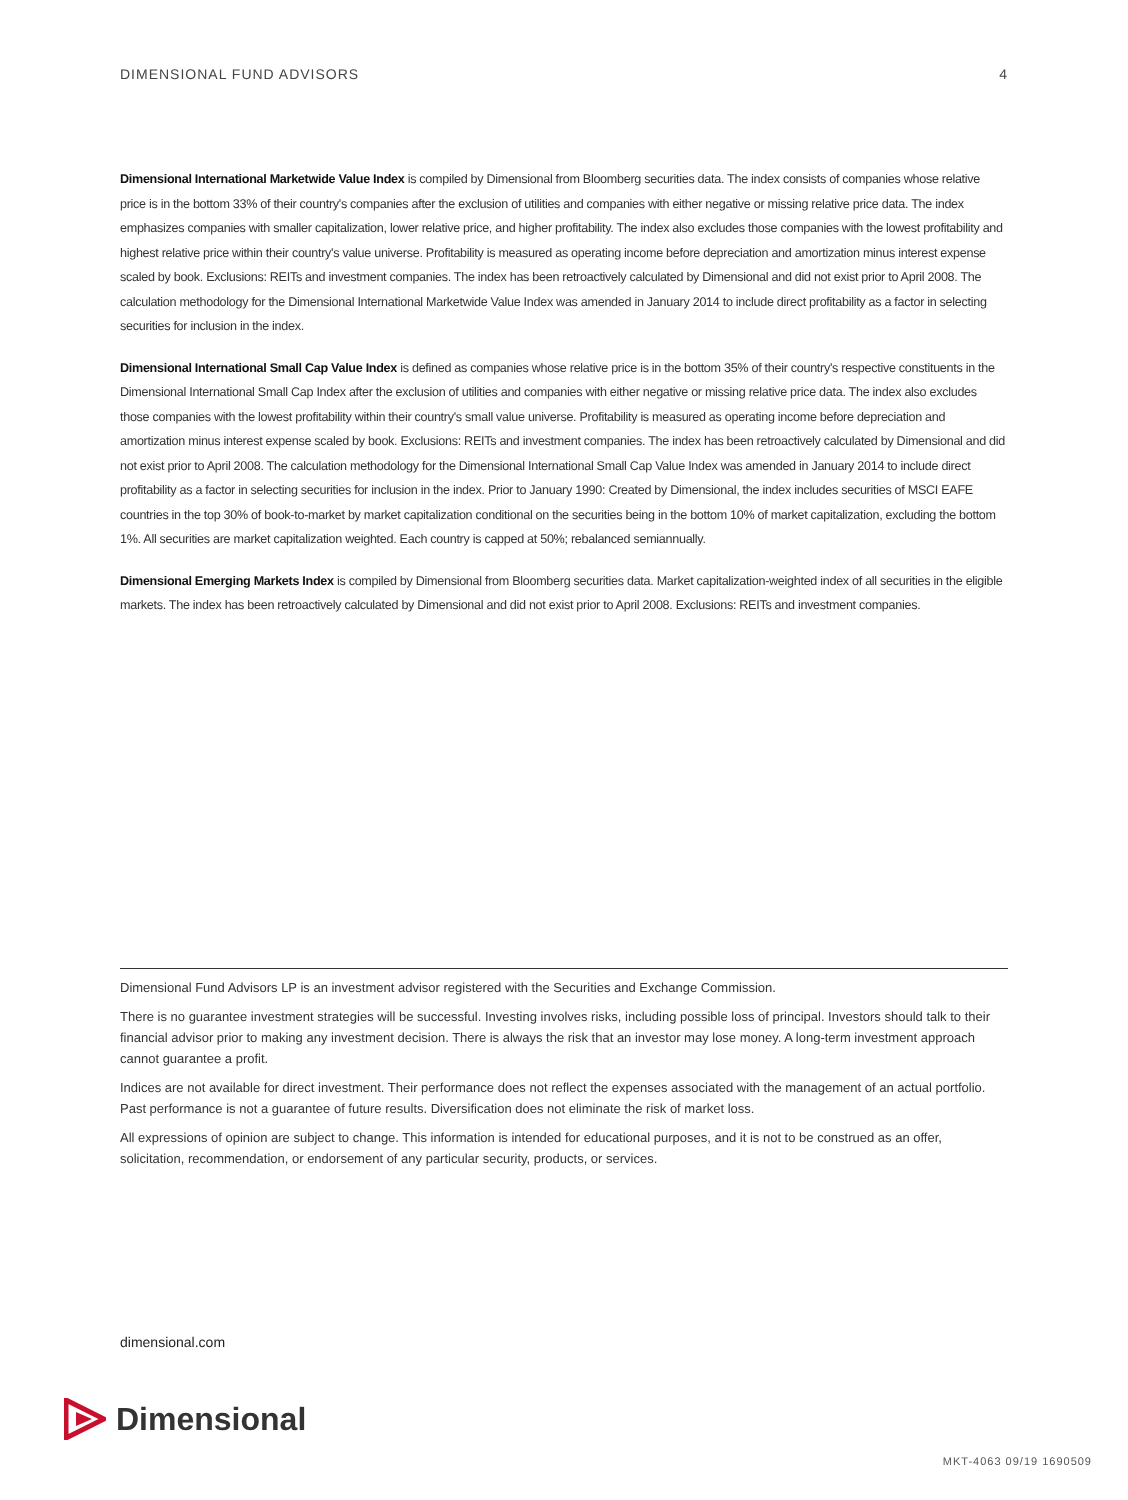DIMENSIONAL FUND ADVISORS 4
Dimensional International Marketwide Value Index is compiled by Dimensional from Bloomberg securities data. The index consists of companies whose relative price is in the bottom 33% of their country's companies after the exclusion of utilities and companies with either negative or missing relative price data. The index emphasizes companies with smaller capitalization, lower relative price, and higher profitability. The index also excludes those companies with the lowest profitability and highest relative price within their country's value universe. Profitability is measured as operating income before depreciation and amortization minus interest expense scaled by book. Exclusions: REITs and investment companies. The index has been retroactively calculated by Dimensional and did not exist prior to April 2008. The calculation methodology for the Dimensional International Marketwide Value Index was amended in January 2014 to include direct profitability as a factor in selecting securities for inclusion in the index.
Dimensional International Small Cap Value Index is defined as companies whose relative price is in the bottom 35% of their country's respective constituents in the Dimensional International Small Cap Index after the exclusion of utilities and companies with either negative or missing relative price data. The index also excludes those companies with the lowest profitability within their country's small value universe. Profitability is measured as operating income before depreciation and amortization minus interest expense scaled by book. Exclusions: REITs and investment companies. The index has been retroactively calculated by Dimensional and did not exist prior to April 2008. The calculation methodology for the Dimensional International Small Cap Value Index was amended in January 2014 to include direct profitability as a factor in selecting securities for inclusion in the index. Prior to January 1990: Created by Dimensional, the index includes securities of MSCI EAFE countries in the top 30% of book-to-market by market capitalization conditional on the securities being in the bottom 10% of market capitalization, excluding the bottom 1%. All securities are market capitalization weighted. Each country is capped at 50%; rebalanced semiannually.
Dimensional Emerging Markets Index is compiled by Dimensional from Bloomberg securities data. Market capitalization-weighted index of all securities in the eligible markets. The index has been retroactively calculated by Dimensional and did not exist prior to April 2008. Exclusions: REITs and investment companies.
Dimensional Fund Advisors LP is an investment advisor registered with the Securities and Exchange Commission.
There is no guarantee investment strategies will be successful. Investing involves risks, including possible loss of principal. Investors should talk to their financial advisor prior to making any investment decision. There is always the risk that an investor may lose money. A long-term investment approach cannot guarantee a profit.
Indices are not available for direct investment. Their performance does not reflect the expenses associated with the management of an actual portfolio. Past performance is not a guarantee of future results. Diversification does not eliminate the risk of market loss.
All expressions of opinion are subject to change. This information is intended for educational purposes, and it is not to be construed as an offer, solicitation, recommendation, or endorsement of any particular security, products, or services.
dimensional.com
Dimensional
MKT-4063 09/19 1690509